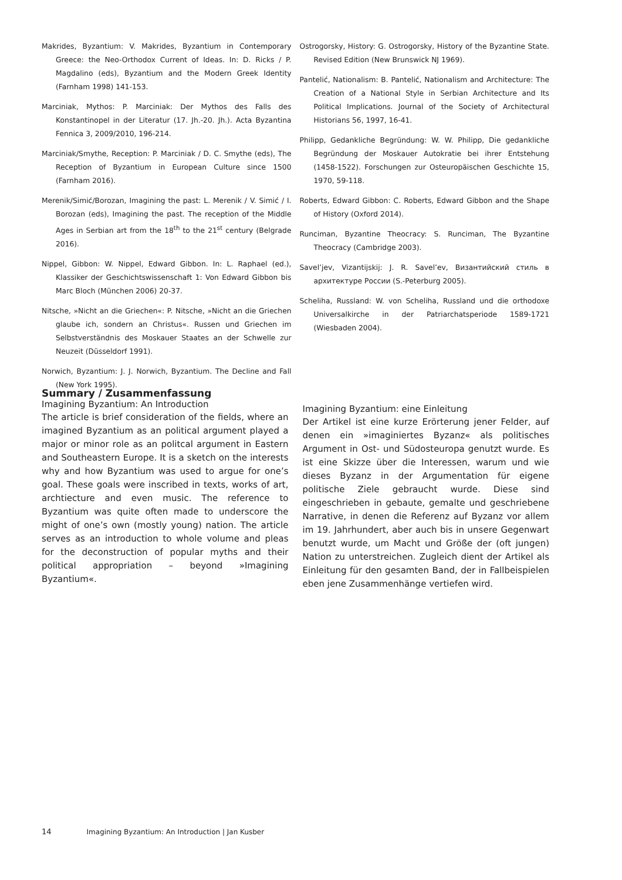Makrides, Byzantium: V. Makrides, Byzantium in Contemporary Greece: the Neo-Orthodox Current of Ideas. In: D. Ricks / P. Magdalino (eds), Byzantium and the Modern Greek Identity (Farnham 1998) 141-153.
Marciniak, Mythos: P. Marciniak: Der Mythos des Falls des Konstantinopel in der Literatur (17. Jh.-20. Jh.). Acta Byzantina Fennica 3, 2009/2010, 196-214.
Marciniak/Smythe, Reception: P. Marciniak / D. C. Smythe (eds), The Reception of Byzantium in European Culture since 1500 (Farnham 2016).
Merenik/Simić/Borozan, Imagining the past: L. Merenik / V. Simić / I. Borozan (eds), Imagining the past. The reception of the Middle Ages in Serbian art from the 18<sup>th</sup> to the 21<sup>st</sup> century (Belgrade 2016).
Nippel, Gibbon: W. Nippel, Edward Gibbon. In: L. Raphael (ed.), Klassiker der Geschichtswissenschaft 1: Von Edward Gibbon bis Marc Bloch (München 2006) 20-37.
Nitsche, »Nicht an die Griechen«: P. Nitsche, »Nicht an die Griechen glaube ich, sondern an Christus«. Russen und Griechen im Selbstverständnis des Moskauer Staates an der Schwelle zur Neuzeit (Düsseldorf 1991).
Norwich, Byzantium: J. J. Norwich, Byzantium. The Decline and Fall (New York 1995).
Ostrogorsky, History: G. Ostrogorsky, History of the Byzantine State. Revised Edition (New Brunswick NJ 1969).
Pantelić, Nationalism: B. Pantelić, Nationalism and Architecture: The Creation of a National Style in Serbian Architecture and Its Political Implications. Journal of the Society of Architectural Historians 56, 1997, 16-41.
Philipp, Gedankliche Begründung: W. W. Philipp, Die gedankliche Begründung der Moskauer Autokratie bei ihrer Entstehung (1458-1522). Forschungen zur Osteuropäischen Geschichte 15, 1970, 59-118.
Roberts, Edward Gibbon: C. Roberts, Edward Gibbon and the Shape of History (Oxford 2014).
Runciman, Byzantine Theocracy: S. Runciman, The Byzantine Theocracy (Cambridge 2003).
Savel’jev, Vizantijskij: J. R. Savel’ev, Византийский стиль в архитектуре России (S.-Peterburg 2005).
Scheliha, Russland: W. von Scheliha, Russland und die orthodoxe Universalkirche in der Patriarchatsperiode 1589-1721 (Wiesbaden 2004).
Summary / Zusammenfassung
Imagining Byzantium: An Introduction
The article is brief consideration of the fields, where an imagined Byzantium as an political argument played a major or minor role as an politcal argument in Eastern and Southeastern Europe. It is a sketch on the interests why and how Byzantium was used to argue for one’s goal. These goals were inscribed in texts, works of art, archtiecture and even music. The reference to Byzantium was quite often made to underscore the might of one’s own (mostly young) nation. The article serves as an introduction to whole volume and pleas for the deconstruction of popular myths and their political appropriation – beyond »Imagining Byzantium«.
Imagining Byzantium: eine Einleitung
Der Artikel ist eine kurze Erörterung jener Felder, auf denen ein »imaginiertes Byzanz« als politisches Argument in Ost- und Südosteuropa genutzt wurde. Es ist eine Skizze über die Interessen, warum und wie dieses Byzanz in der Argumentation für eigene politische Ziele gebraucht wurde. Diese sind eingeschrieben in gebaute, gemalte und geschriebene Narrative, in denen die Referenz auf Byzanz vor allem im 19. Jahrhundert, aber auch bis in unsere Gegenwart benutzt wurde, um Macht und Größe der (oft jungen) Nation zu unterstreichen. Zugleich dient der Artikel als Einleitung für den gesamten Band, der in Fallbeispielen eben jene Zusammenhänge vertiefen wird.
14 Imagining Byzantium: An Introduction | Jan Kusber